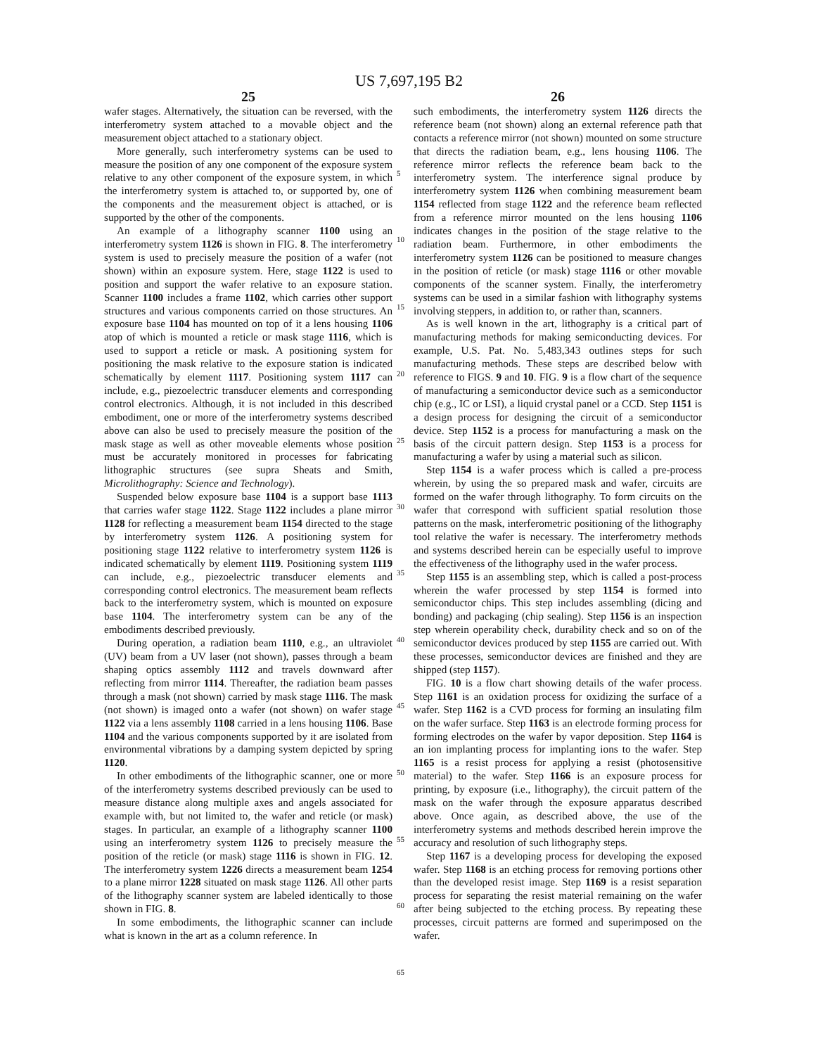US 7,697,195 B2
25
wafer stages. Alternatively, the situation can be reversed, with the interferometry system attached to a movable object and the measurement object attached to a stationary object.
More generally, such interferometry systems can be used to measure the position of any one component of the exposure system relative to any other component of the exposure system, in which the interferometry system is attached to, or supported by, one of the components and the measurement object is attached, or is supported by the other of the components.
An example of a lithography scanner 1100 using an interferometry system 1126 is shown in FIG. 8. The interferometry system is used to precisely measure the position of a wafer (not shown) within an exposure system. Here, stage 1122 is used to position and support the wafer relative to an exposure station. Scanner 1100 includes a frame 1102, which carries other support structures and various components carried on those structures. An exposure base 1104 has mounted on top of it a lens housing 1106 atop of which is mounted a reticle or mask stage 1116, which is used to support a reticle or mask. A positioning system for positioning the mask relative to the exposure station is indicated schematically by element 1117. Positioning system 1117 can include, e.g., piezoelectric transducer elements and corresponding control electronics. Although, it is not included in this described embodiment, one or more of the interferometry systems described above can also be used to precisely measure the position of the mask stage as well as other moveable elements whose position must be accurately monitored in processes for fabricating lithographic structures (see supra Sheats and Smith, Microlithography: Science and Technology).
Suspended below exposure base 1104 is a support base 1113 that carries wafer stage 1122. Stage 1122 includes a plane mirror 1128 for reflecting a measurement beam 1154 directed to the stage by interferometry system 1126. A positioning system for positioning stage 1122 relative to interferometry system 1126 is indicated schematically by element 1119. Positioning system 1119 can include, e.g., piezoelectric transducer elements and corresponding control electronics. The measurement beam reflects back to the interferometry system, which is mounted on exposure base 1104. The interferometry system can be any of the embodiments described previously.
During operation, a radiation beam 1110, e.g., an ultraviolet (UV) beam from a UV laser (not shown), passes through a beam shaping optics assembly 1112 and travels downward after reflecting from mirror 1114. Thereafter, the radiation beam passes through a mask (not shown) carried by mask stage 1116. The mask (not shown) is imaged onto a wafer (not shown) on wafer stage 1122 via a lens assembly 1108 carried in a lens housing 1106. Base 1104 and the various components supported by it are isolated from environmental vibrations by a damping system depicted by spring 1120.
In other embodiments of the lithographic scanner, one or more of the interferometry systems described previously can be used to measure distance along multiple axes and angels associated for example with, but not limited to, the wafer and reticle (or mask) stages. In particular, an example of a lithography scanner 1100 using an interferometry system 1126 to precisely measure the position of the reticle (or mask) stage 1116 is shown in FIG. 12. The interferometry system 1226 directs a measurement beam 1254 to a plane mirror 1228 situated on mask stage 1126. All other parts of the lithography scanner system are labeled identically to those shown in FIG. 8.
In some embodiments, the lithographic scanner can include what is known in the art as a column reference. In
26
such embodiments, the interferometry system 1126 directs the reference beam (not shown) along an external reference path that contacts a reference mirror (not shown) mounted on some structure that directs the radiation beam, e.g., lens housing 1106. The reference mirror reflects the reference beam back to the interferometry system. The interference signal produce by interferometry system 1126 when combining measurement beam 1154 reflected from stage 1122 and the reference beam reflected from a reference mirror mounted on the lens housing 1106 indicates changes in the position of the stage relative to the radiation beam. Furthermore, in other embodiments the interferometry system 1126 can be positioned to measure changes in the position of reticle (or mask) stage 1116 or other movable components of the scanner system. Finally, the interferometry systems can be used in a similar fashion with lithography systems involving steppers, in addition to, or rather than, scanners.
As is well known in the art, lithography is a critical part of manufacturing methods for making semiconducting devices. For example, U.S. Pat. No. 5,483,343 outlines steps for such manufacturing methods. These steps are described below with reference to FIGS. 9 and 10. FIG. 9 is a flow chart of the sequence of manufacturing a semiconductor device such as a semiconductor chip (e.g., IC or LSI), a liquid crystal panel or a CCD. Step 1151 is a design process for designing the circuit of a semiconductor device. Step 1152 is a process for manufacturing a mask on the basis of the circuit pattern design. Step 1153 is a process for manufacturing a wafer by using a material such as silicon.
Step 1154 is a wafer process which is called a pre-process wherein, by using the so prepared mask and wafer, circuits are formed on the wafer through lithography. To form circuits on the wafer that correspond with sufficient spatial resolution those patterns on the mask, interferometric positioning of the lithography tool relative the wafer is necessary. The interferometry methods and systems described herein can be especially useful to improve the effectiveness of the lithography used in the wafer process.
Step 1155 is an assembling step, which is called a post-process wherein the wafer processed by step 1154 is formed into semiconductor chips. This step includes assembling (dicing and bonding) and packaging (chip sealing). Step 1156 is an inspection step wherein operability check, durability check and so on of the semiconductor devices produced by step 1155 are carried out. With these processes, semiconductor devices are finished and they are shipped (step 1157).
FIG. 10 is a flow chart showing details of the wafer process. Step 1161 is an oxidation process for oxidizing the surface of a wafer. Step 1162 is a CVD process for forming an insulating film on the wafer surface. Step 1163 is an electrode forming process for forming electrodes on the wafer by vapor deposition. Step 1164 is an ion implanting process for implanting ions to the wafer. Step 1165 is a resist process for applying a resist (photosensitive material) to the wafer. Step 1166 is an exposure process for printing, by exposure (i.e., lithography), the circuit pattern of the mask on the wafer through the exposure apparatus described above. Once again, as described above, the use of the interferometry systems and methods described herein improve the accuracy and resolution of such lithography steps.
Step 1167 is a developing process for developing the exposed wafer. Step 1168 is an etching process for removing portions other than the developed resist image. Step 1169 is a resist separation process for separating the resist material remaining on the wafer after being subjected to the etching process. By repeating these processes, circuit patterns are formed and superimposed on the wafer.
5
10
15
20
25
30
35
40
45
50
55
60
65